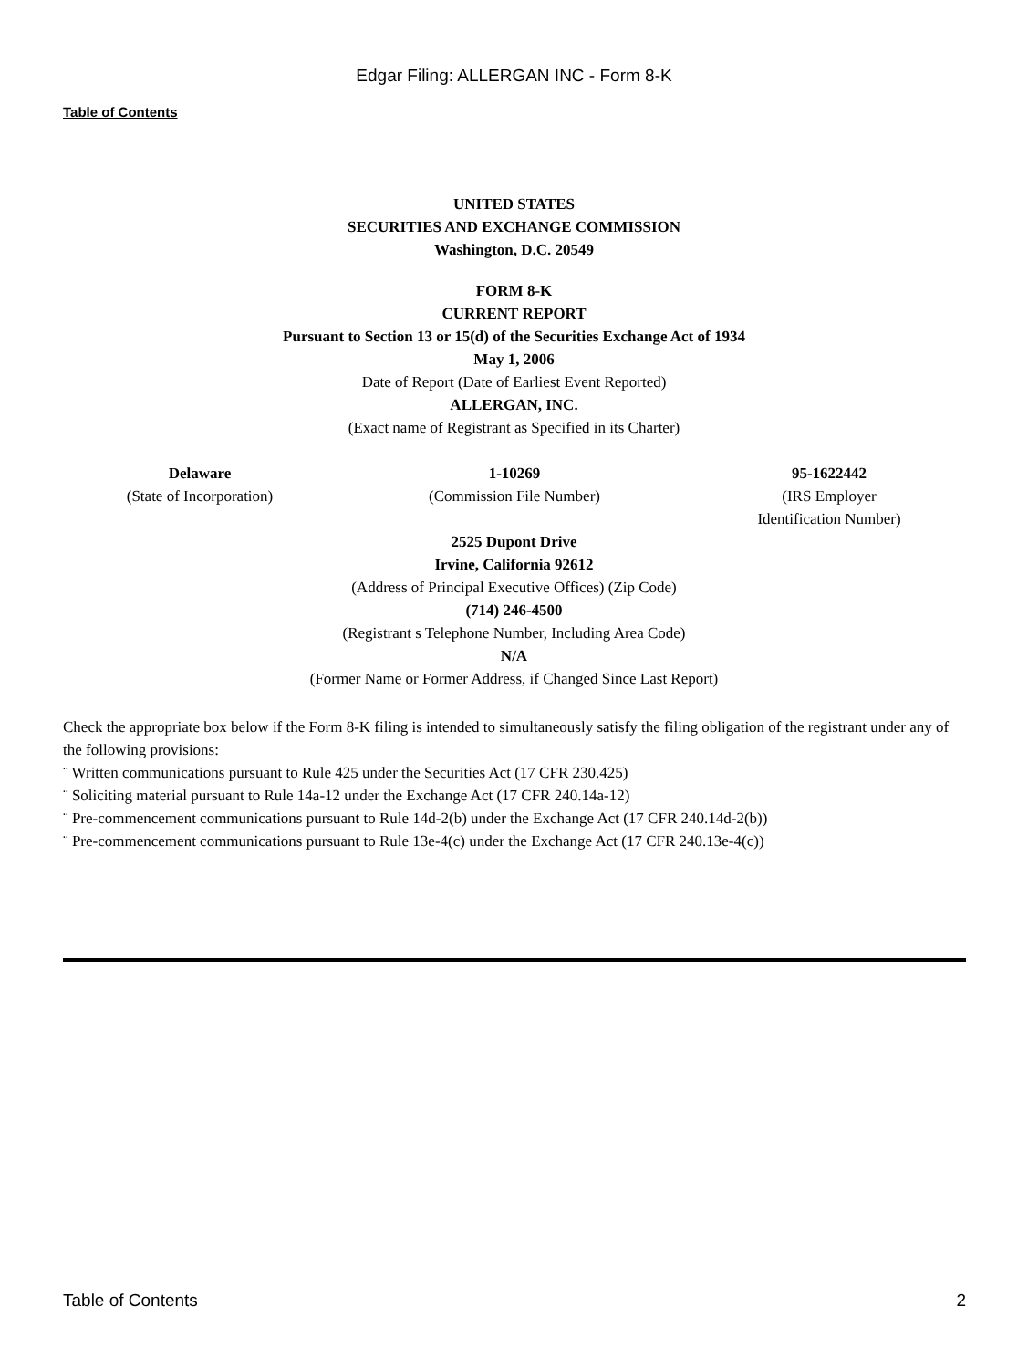Edgar Filing: ALLERGAN INC - Form 8-K
Table of Contents
UNITED STATES
SECURITIES AND EXCHANGE COMMISSION
Washington, D.C. 20549
FORM 8-K
CURRENT REPORT
Pursuant to Section 13 or 15(d) of the Securities Exchange Act of 1934
May 1, 2006
Date of Report (Date of Earliest Event Reported)
ALLERGAN, INC.
(Exact name of Registrant as Specified in its Charter)
| Delaware | 1-10269 | 95-1622442 |
| (State of Incorporation) | (Commission File Number) | (IRS Employer Identification Number) |
2525 Dupont Drive
Irvine, California 92612
(Address of Principal Executive Offices) (Zip Code)
(714) 246-4500
(Registrant s Telephone Number, Including Area Code)
N/A
(Former Name or Former Address, if Changed Since Last Report)
Check the appropriate box below if the Form 8-K filing is intended to simultaneously satisfy the filing obligation of the registrant under any of the following provisions:
¨ Written communications pursuant to Rule 425 under the Securities Act (17 CFR 230.425)
¨ Soliciting material pursuant to Rule 14a-12 under the Exchange Act (17 CFR 240.14a-12)
¨ Pre-commencement communications pursuant to Rule 14d-2(b) under the Exchange Act (17 CFR 240.14d-2(b))
¨ Pre-commencement communications pursuant to Rule 13e-4(c) under the Exchange Act (17 CFR 240.13e-4(c))
Table of Contents 2